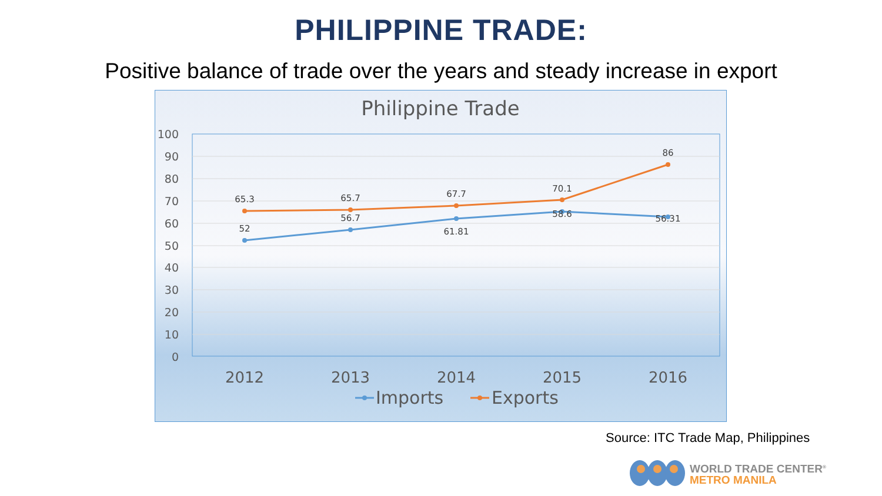PHILIPPINE TRADE:
Positive balance of trade over the years and steady increase in export
Philippine Trade
100
90
80
70
60
50
40
30
20
10
0
65.3
52
65.7
56.7
67.7
61.81
70.1
58.6
86
56.31
2012
2013
2014
2015
2016
Imports
Exports
Source: ITC Trade Map, Philippines
WORLD TRADE CENTER<sup>®</sup>
METRO MANILA